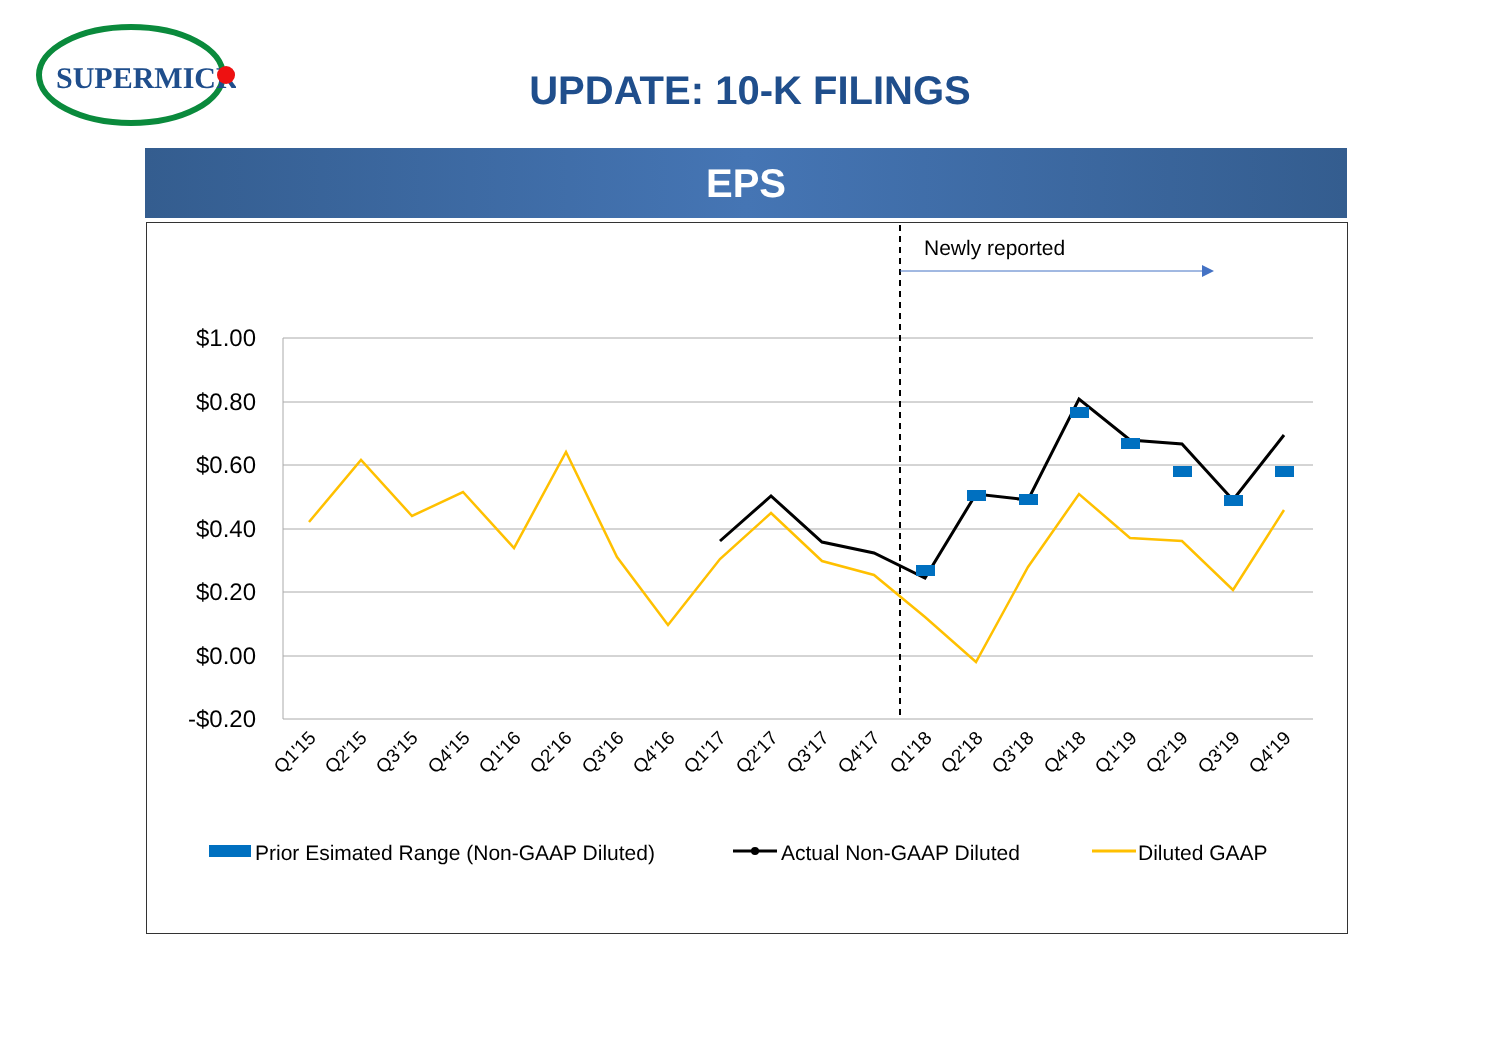SUPERMICR
UPDATE: 10-K FILINGS
EPS
$1.00
$0.80
$0.60
$0.40
$0.20
$0.00
-$0.20
Newly reported
Q1'15
Q2'15
Q3'15
Q4'15
Q1'16
Q2'16
Q3'16
Q4'16
Q1'17
Q2'17
Q3'17
Q4'17
Q1'18
Q2'18
Q3'18
Q4'18
Q1'19
Q2'19
Q3'19
Q4'19
Prior Esimated Range (Non-GAAP Diluted)
Actual Non-GAAP Diluted
Diluted GAAP